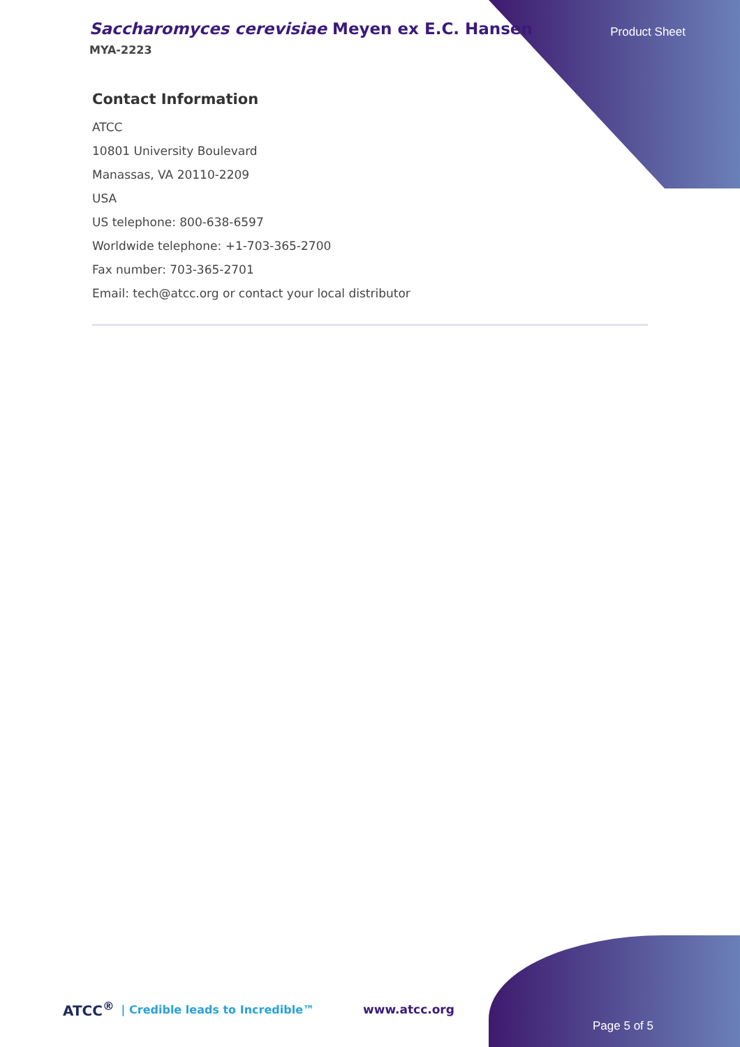Saccharomyces cerevisiae Meyen ex E.C. Hansen
MYA-2223
Product Sheet
Contact Information
ATCC
10801 University Boulevard
Manassas, VA 20110-2209
USA
US telephone: 800-638-6597
Worldwide telephone: +1-703-365-2700
Fax number: 703-365-2701
Email: tech@atcc.org or contact your local distributor
ATCC<sup>®</sup> | Credible leads to Incredible™ www.atcc.org
Page 5 of 5